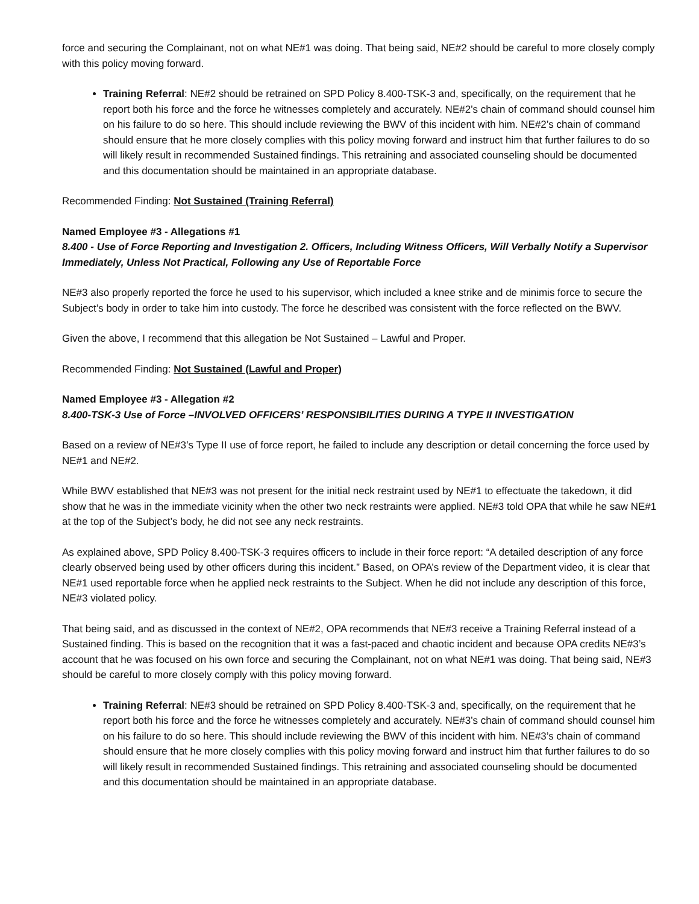force and securing the Complainant, not on what NE#1 was doing. That being said, NE#2 should be careful to more closely comply with this policy moving forward.
Training Referral: NE#2 should be retrained on SPD Policy 8.400-TSK-3 and, specifically, on the requirement that he report both his force and the force he witnesses completely and accurately. NE#2’s chain of command should counsel him on his failure to do so here. This should include reviewing the BWV of this incident with him. NE#2’s chain of command should ensure that he more closely complies with this policy moving forward and instruct him that further failures to do so will likely result in recommended Sustained findings. This retraining and associated counseling should be documented and this documentation should be maintained in an appropriate database.
Recommended Finding: Not Sustained (Training Referral)
Named Employee #3 - Allegations #1
8.400 - Use of Force Reporting and Investigation 2. Officers, Including Witness Officers, Will Verbally Notify a Supervisor Immediately, Unless Not Practical, Following any Use of Reportable Force
NE#3 also properly reported the force he used to his supervisor, which included a knee strike and de minimis force to secure the Subject’s body in order to take him into custody. The force he described was consistent with the force reflected on the BWV.
Given the above, I recommend that this allegation be Not Sustained – Lawful and Proper.
Recommended Finding: Not Sustained (Lawful and Proper)
Named Employee #3 - Allegation #2
8.400-TSK-3 Use of Force –INVOLVED OFFICERS’ RESPONSIBILITIES DURING A TYPE II INVESTIGATION
Based on a review of NE#3’s Type II use of force report, he failed to include any description or detail concerning the force used by NE#1 and NE#2.
While BWV established that NE#3 was not present for the initial neck restraint used by NE#1 to effectuate the takedown, it did show that he was in the immediate vicinity when the other two neck restraints were applied. NE#3 told OPA that while he saw NE#1 at the top of the Subject’s body, he did not see any neck restraints.
As explained above, SPD Policy 8.400-TSK-3 requires officers to include in their force report: “A detailed description of any force clearly observed being used by other officers during this incident.” Based, on OPA’s review of the Department video, it is clear that NE#1 used reportable force when he applied neck restraints to the Subject. When he did not include any description of this force, NE#3 violated policy.
That being said, and as discussed in the context of NE#2, OPA recommends that NE#3 receive a Training Referral instead of a Sustained finding. This is based on the recognition that it was a fast-paced and chaotic incident and because OPA credits NE#3’s account that he was focused on his own force and securing the Complainant, not on what NE#1 was doing. That being said, NE#3 should be careful to more closely comply with this policy moving forward.
Training Referral: NE#3 should be retrained on SPD Policy 8.400-TSK-3 and, specifically, on the requirement that he report both his force and the force he witnesses completely and accurately. NE#3’s chain of command should counsel him on his failure to do so here. This should include reviewing the BWV of this incident with him. NE#3’s chain of command should ensure that he more closely complies with this policy moving forward and instruct him that further failures to do so will likely result in recommended Sustained findings. This retraining and associated counseling should be documented and this documentation should be maintained in an appropriate database.